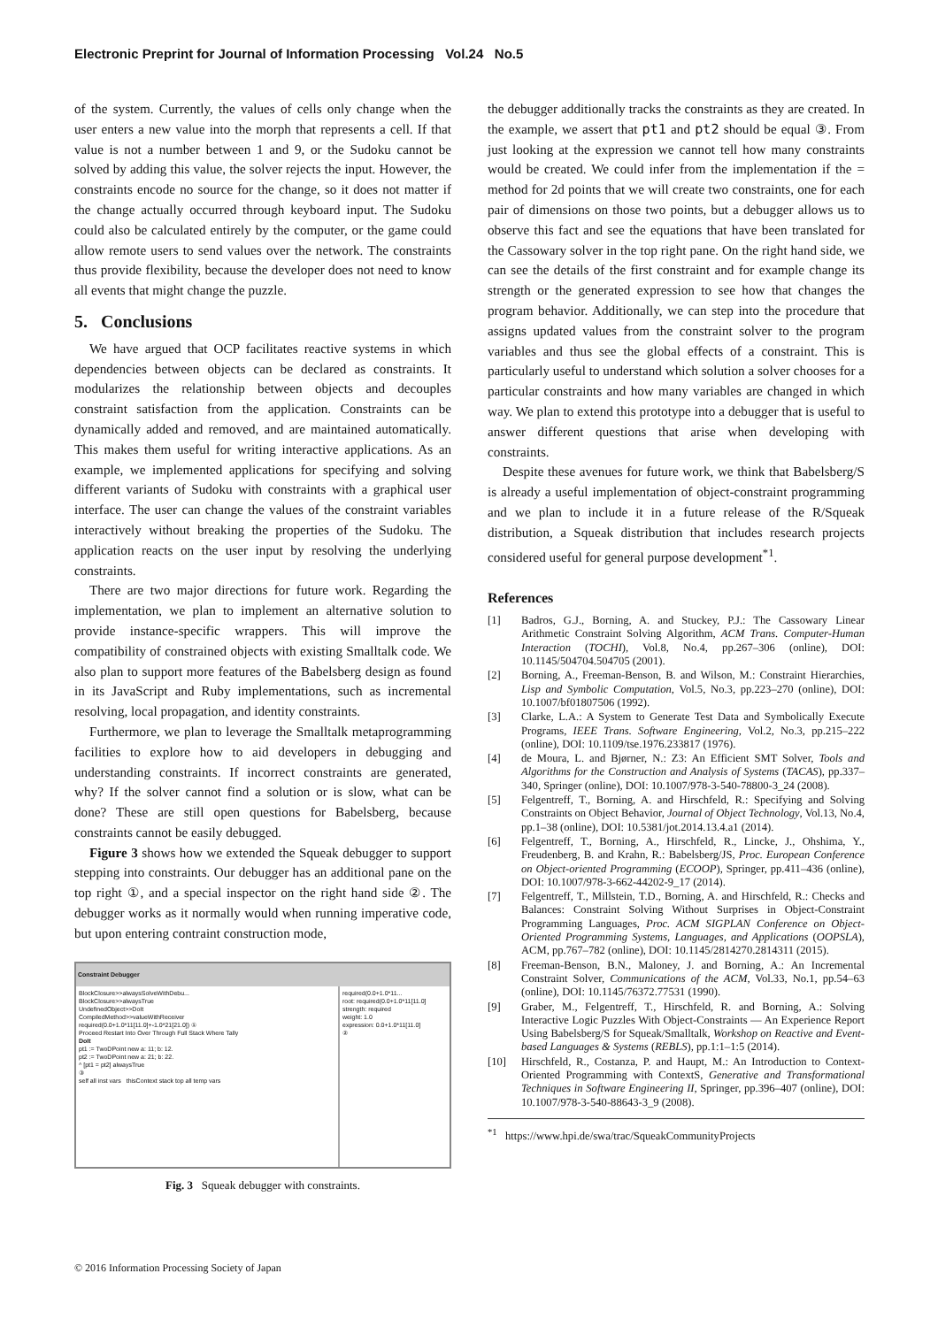Electronic Preprint for Journal of Information Processing Vol.24 No.5
of the system. Currently, the values of cells only change when the user enters a new value into the morph that represents a cell. If that value is not a number between 1 and 9, or the Sudoku cannot be solved by adding this value, the solver rejects the input. However, the constraints encode no source for the change, so it does not matter if the change actually occurred through keyboard input. The Sudoku could also be calculated entirely by the computer, or the game could allow remote users to send values over the network. The constraints thus provide flexibility, because the developer does not need to know all events that might change the puzzle.
5. Conclusions
We have argued that OCP facilitates reactive systems in which dependencies between objects can be declared as constraints. It modularizes the relationship between objects and decouples constraint satisfaction from the application. Constraints can be dynamically added and removed, and are maintained automatically. This makes them useful for writing interactive applications. As an example, we implemented applications for specifying and solving different variants of Sudoku with constraints with a graphical user interface. The user can change the values of the constraint variables interactively without breaking the properties of the Sudoku. The application reacts on the user input by resolving the underlying constraints.
There are two major directions for future work. Regarding the implementation, we plan to implement an alternative solution to provide instance-specific wrappers. This will improve the compatibility of constrained objects with existing Smalltalk code. We also plan to support more features of the Babelsberg design as found in its JavaScript and Ruby implementations, such as incremental resolving, local propagation, and identity constraints.
Furthermore, we plan to leverage the Smalltalk metaprogramming facilities to explore how to aid developers in debugging and understanding constraints. If incorrect constraints are generated, why? If the solver cannot find a solution or is slow, what can be done? These are still open questions for Babelsberg, because constraints cannot be easily debugged.
Figure 3 shows how we extended the Squeak debugger to support stepping into constraints. Our debugger has an additional pane on the top right ①, and a special inspector on the right hand side ②. The debugger works as it normally would when running imperative code, but upon entering contraint construction mode,
Constraint Debugger
BlockClosure>>alwaysSolveWithDebu...
BlockClosure>>alwaysTrue
UndefinedObject>>DoIt
CompiledMethod>>valueWithReceiver
required(0.0+1.0*11[11.0]+-1.0*21[21.0]) ①
Proceed Restart Into Over Through Full Stack Where Tally
DoIt
pt1 := TwoDPoint new a: 11; b: 12.
pt2 := TwoDPoint new a: 21; b: 22.
^ [pt1 = pt2] alwaysTrue
③
self all inst vars thisContext stack top all temp vars
required(0.0+1.0*11...
root: required(0.0+1.0*11[11.0]
strength: required
weight: 1.0
expression: 0.0+1.0*11[11.0]
②
Fig. 3 Squeak debugger with constraints.
the debugger additionally tracks the constraints as they are created. In the example, we assert that pt1 and pt2 should be equal ③. From just looking at the expression we cannot tell how many constraints would be created. We could infer from the implementation if the = method for 2d points that we will create two constraints, one for each pair of dimensions on those two points, but a debugger allows us to observe this fact and see the equations that have been translated for the Cassowary solver in the top right pane. On the right hand side, we can see the details of the first constraint and for example change its strength or the generated expression to see how that changes the program behavior. Additionally, we can step into the procedure that assigns updated values from the constraint solver to the program variables and thus see the global effects of a constraint. This is particularly useful to understand which solution a solver chooses for a particular constraints and how many variables are changed in which way. We plan to extend this prototype into a debugger that is useful to answer different questions that arise when developing with constraints.
Despite these avenues for future work, we think that Babelsberg/S is already a useful implementation of object-constraint programming and we plan to include it in a future release of the R/Squeak distribution, a Squeak distribution that includes research projects considered useful for general purpose development<sup>*1</sup>.
References
[1] Badros, G.J., Borning, A. and Stuckey, P.J.: The Cassowary Linear Arithmetic Constraint Solving Algorithm, ACM Trans. Computer-Human Interaction (TOCHI), Vol.8, No.4, pp.267–306 (online), DOI: 10.1145/504704.504705 (2001).
[2] Borning, A., Freeman-Benson, B. and Wilson, M.: Constraint Hierarchies, Lisp and Symbolic Computation, Vol.5, No.3, pp.223–270 (online), DOI: 10.1007/bf01807506 (1992).
[3] Clarke, L.A.: A System to Generate Test Data and Symbolically Execute Programs, IEEE Trans. Software Engineering, Vol.2, No.3, pp.215–222 (online), DOI: 10.1109/tse.1976.233817 (1976).
[4] de Moura, L. and Bjørner, N.: Z3: An Efficient SMT Solver, Tools and Algorithms for the Construction and Analysis of Systems (TACAS), pp.337–340, Springer (online), DOI: 10.1007/978-3-540-78800-3_24 (2008).
[5] Felgentreff, T., Borning, A. and Hirschfeld, R.: Specifying and Solving Constraints on Object Behavior, Journal of Object Technology, Vol.13, No.4, pp.1–38 (online), DOI: 10.5381/jot.2014.13.4.a1 (2014).
[6] Felgentreff, T., Borning, A., Hirschfeld, R., Lincke, J., Ohshima, Y., Freudenberg, B. and Krahn, R.: Babelsberg/JS, Proc. European Conference on Object-oriented Programming (ECOOP), Springer, pp.411–436 (online), DOI: 10.1007/978-3-662-44202-9_17 (2014).
[7] Felgentreff, T., Millstein, T.D., Borning, A. and Hirschfeld, R.: Checks and Balances: Constraint Solving Without Surprises in Object-Constraint Programming Languages, Proc. ACM SIGPLAN Conference on Object-Oriented Programming Systems, Languages, and Applications (OOPSLA), ACM, pp.767–782 (online), DOI: 10.1145/2814270.2814311 (2015).
[8] Freeman-Benson, B.N., Maloney, J. and Borning, A.: An Incremental Constraint Solver, Communications of the ACM, Vol.33, No.1, pp.54–63 (online), DOI: 10.1145/76372.77531 (1990).
[9] Graber, M., Felgentreff, T., Hirschfeld, R. and Borning, A.: Solving Interactive Logic Puzzles With Object-Constraints — An Experience Report Using Babelsberg/S for Squeak/Smalltalk, Workshop on Reactive and Event-based Languages & Systems (REBLS), pp.1:1–1:5 (2014).
[10] Hirschfeld, R., Costanza, P. and Haupt, M.: An Introduction to Context-Oriented Programming with ContextS, Generative and Transformational Techniques in Software Engineering II, Springer, pp.396–407 (online), DOI: 10.1007/978-3-540-88643-3_9 (2008).
<sup>*1</sup> https://www.hpi.de/swa/trac/SqueakCommunityProjects
© 2016 Information Processing Society of Japan